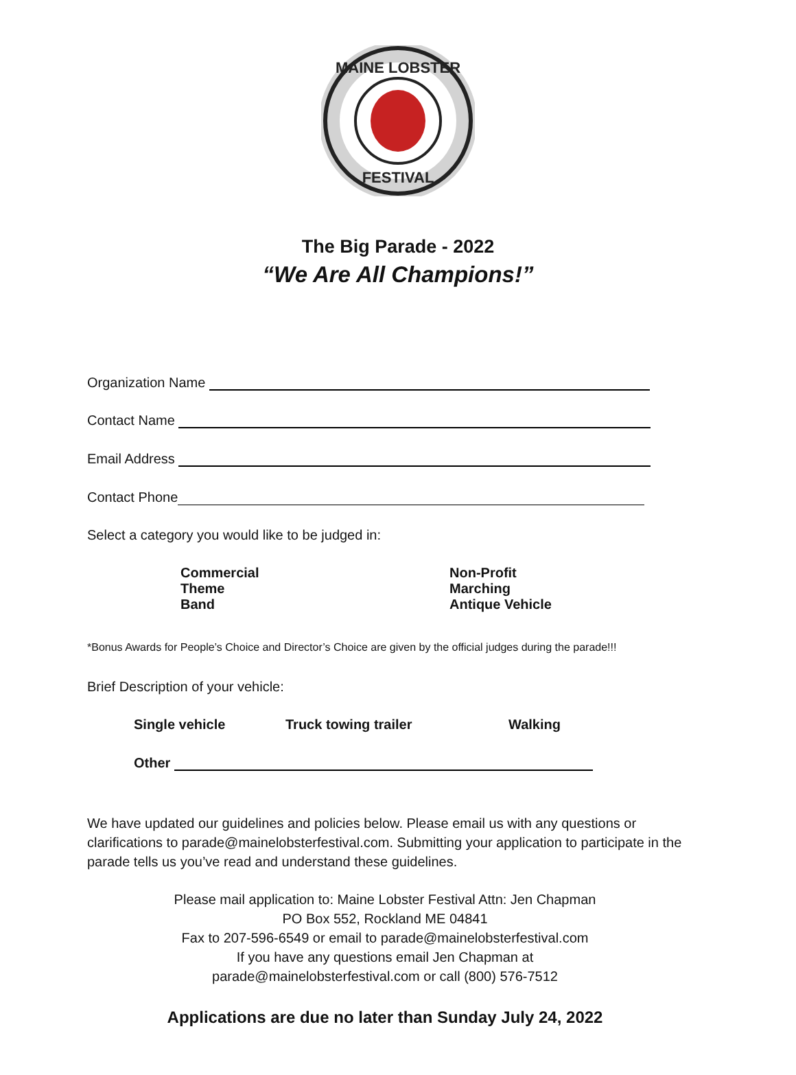MAINE LOBSTER
FESTIVAL
The Big Parade - 2022
“We Are All Champions!”
Organization Name
Contact Name
Email Address
Contact Phone
Select a category you would like to be judged in:
Commercial
Theme
Band
Non-Profit
Marching
Antique Vehicle
*Bonus Awards for People’s Choice and Director’s Choice are given by the official judges during the parade!!!
Brief Description of your vehicle:
Single vehicle Truck towing trailer Walking
Other
We have updated our guidelines and policies below. Please email us with any questions or clarifications to parade@mainelobsterfestival.com. Submitting your application to participate in the parade tells us you’ve read and understand these guidelines.
Please mail application to: Maine Lobster Festival Attn: Jen Chapman
PO Box 552, Rockland ME 04841
Fax to 207-596-6549 or email to parade@mainelobsterfestival.com
If you have any questions email Jen Chapman at
parade@mainelobsterfestival.com or call (800) 576-7512
Applications are due no later than Sunday July 24, 2022